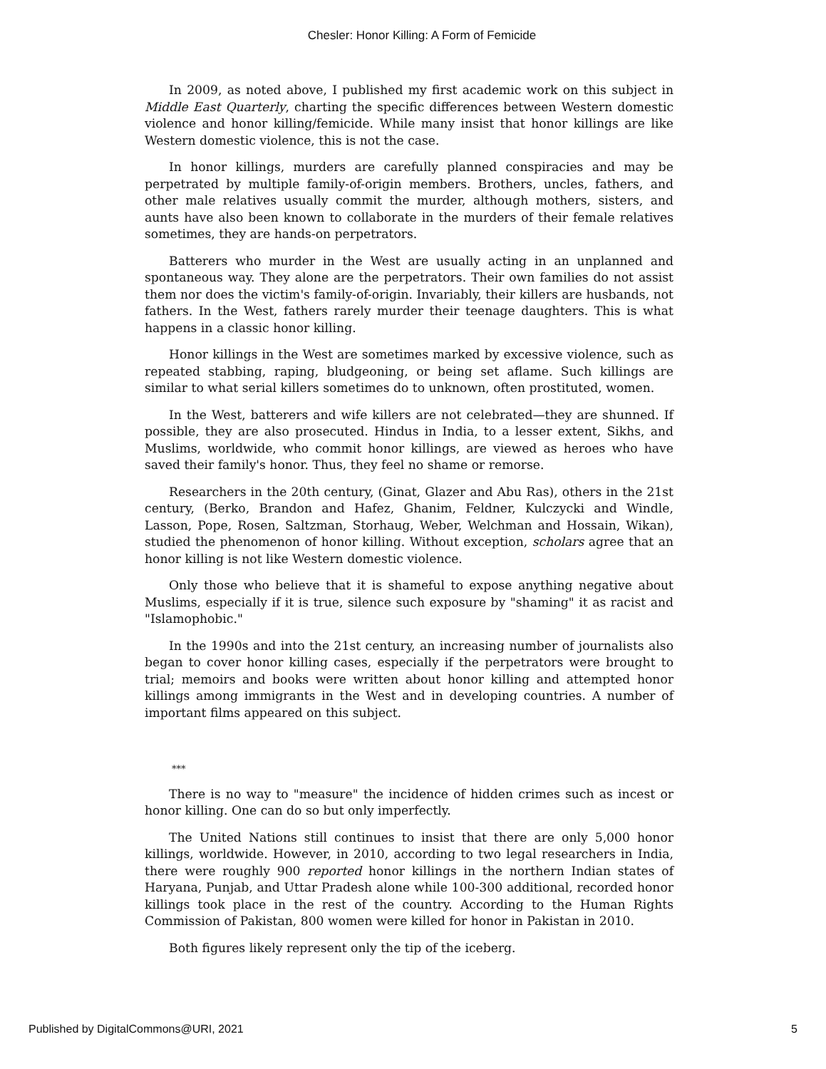Chesler: Honor Killing: A Form of Femicide
In 2009, as noted above, I published my first academic work on this subject in Middle East Quarterly, charting the specific differences between Western domestic violence and honor killing/femicide. While many insist that honor killings are like Western domestic violence, this is not the case.
In honor killings, murders are carefully planned conspiracies and may be perpetrated by multiple family-of-origin members. Brothers, uncles, fathers, and other male relatives usually commit the murder, although mothers, sisters, and aunts have also been known to collaborate in the murders of their female relatives sometimes, they are hands-on perpetrators.
Batterers who murder in the West are usually acting in an unplanned and spontaneous way. They alone are the perpetrators. Their own families do not assist them nor does the victim's family-of-origin. Invariably, their killers are husbands, not fathers. In the West, fathers rarely murder their teenage daughters. This is what happens in a classic honor killing.
Honor killings in the West are sometimes marked by excessive violence, such as repeated stabbing, raping, bludgeoning, or being set aflame. Such killings are similar to what serial killers sometimes do to unknown, often prostituted, women.
In the West, batterers and wife killers are not celebrated—they are shunned. If possible, they are also prosecuted. Hindus in India, to a lesser extent, Sikhs, and Muslims, worldwide, who commit honor killings, are viewed as heroes who have saved their family's honor. Thus, they feel no shame or remorse.
Researchers in the 20th century, (Ginat, Glazer and Abu Ras), others in the 21st century, (Berko, Brandon and Hafez, Ghanim, Feldner, Kulczycki and Windle, Lasson, Pope, Rosen, Saltzman, Storhaug, Weber, Welchman and Hossain, Wikan), studied the phenomenon of honor killing. Without exception, scholars agree that an honor killing is not like Western domestic violence.
Only those who believe that it is shameful to expose anything negative about Muslims, especially if it is true, silence such exposure by "shaming" it as racist and "Islamophobic."
In the 1990s and into the 21st century, an increasing number of journalists also began to cover honor killing cases, especially if the perpetrators were brought to trial; memoirs and books were written about honor killing and attempted honor killings among immigrants in the West and in developing countries. A number of important films appeared on this subject.
***
There is no way to "measure" the incidence of hidden crimes such as incest or honor killing. One can do so but only imperfectly.
The United Nations still continues to insist that there are only 5,000 honor killings, worldwide. However, in 2010, according to two legal researchers in India, there were roughly 900 reported honor killings in the northern Indian states of Haryana, Punjab, and Uttar Pradesh alone while 100-300 additional, recorded honor killings took place in the rest of the country. According to the Human Rights Commission of Pakistan, 800 women were killed for honor in Pakistan in 2010.
Both figures likely represent only the tip of the iceberg.
Published by DigitalCommons@URI, 2021 5